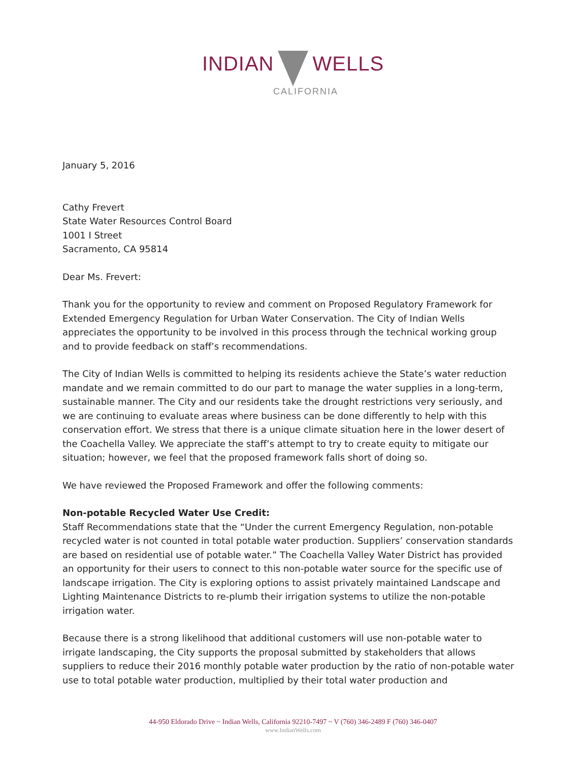INDIAN WELLS
CALIFORNIA
January 5, 2016
Cathy Frevert
State Water Resources Control Board
1001 I Street
Sacramento, CA 95814
Dear Ms. Frevert:
Thank you for the opportunity to review and comment on Proposed Regulatory Framework for Extended Emergency Regulation for Urban Water Conservation. The City of Indian Wells appreciates the opportunity to be involved in this process through the technical working group and to provide feedback on staff’s recommendations.
The City of Indian Wells is committed to helping its residents achieve the State’s water reduction mandate and we remain committed to do our part to manage the water supplies in a long-term, sustainable manner. The City and our residents take the drought restrictions very seriously, and we are continuing to evaluate areas where business can be done differently to help with this conservation effort. We stress that there is a unique climate situation here in the lower desert of the Coachella Valley. We appreciate the staff’s attempt to try to create equity to mitigate our situation; however, we feel that the proposed framework falls short of doing so.
We have reviewed the Proposed Framework and offer the following comments:
Non-potable Recycled Water Use Credit:
Staff Recommendations state that the “Under the current Emergency Regulation, non-potable recycled water is not counted in total potable water production. Suppliers’ conservation standards are based on residential use of potable water.” The Coachella Valley Water District has provided an opportunity for their users to connect to this non-potable water source for the specific use of landscape irrigation. The City is exploring options to assist privately maintained Landscape and Lighting Maintenance Districts to re-plumb their irrigation systems to utilize the non-potable irrigation water.
Because there is a strong likelihood that additional customers will use non-potable water to irrigate landscaping, the City supports the proposal submitted by stakeholders that allows suppliers to reduce their 2016 monthly potable water production by the ratio of non-potable water use to total potable water production, multiplied by their total water production and
44-950 Eldorado Drive ~ Indian Wells, California 92210-7497 ~ V (760) 346-2489 F (760) 346-0407
www.IndianWells.com